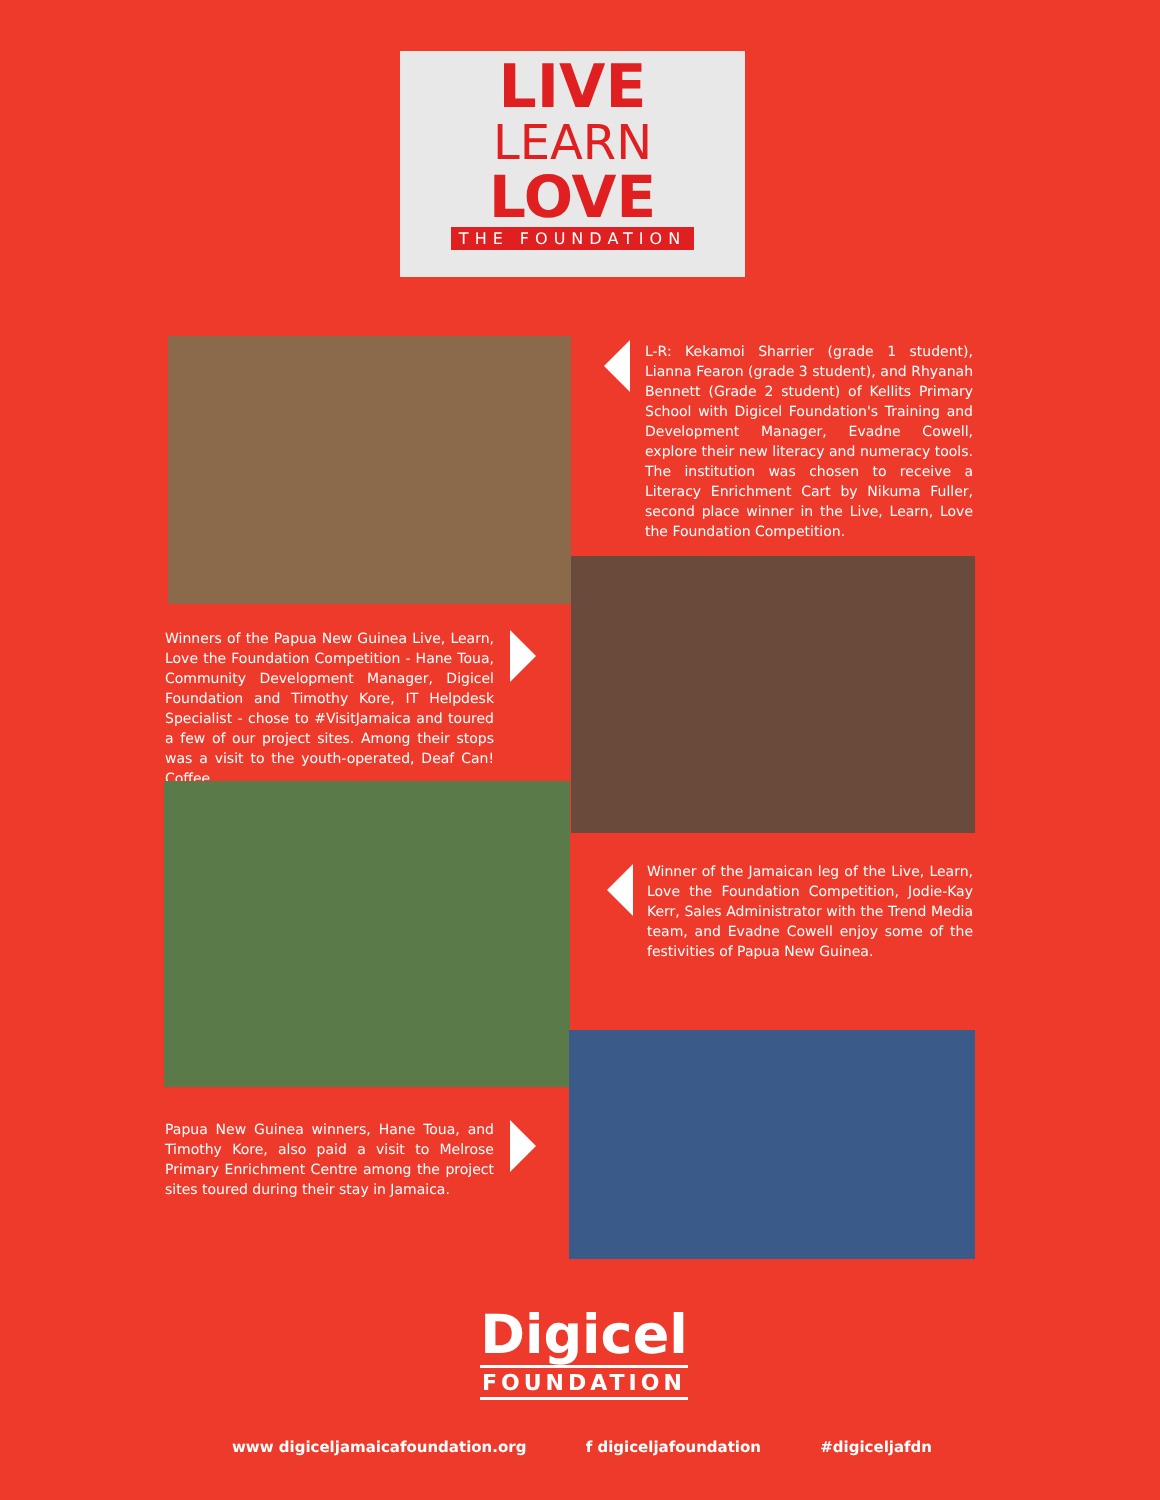LIVE
LEARN
LOVE
THE FOUNDATION
L-R: Kekamoi Sharrier (grade 1 student), Lianna Fearon (grade 3 student), and Rhyanah Bennett (Grade 2 student) of Kellits Primary School with Digicel Foundation's Training and Development Manager, Evadne Cowell, explore their new literacy and numeracy tools. The institution was chosen to receive a Literacy Enrichment Cart by Nikuma Fuller, second place winner in the Live, Learn, Love the Foundation Competition.
Winners of the Papua New Guinea Live, Learn, Love the Foundation Competition - Hane Toua, Community Development Manager, Digicel Foundation and Timothy Kore, IT Helpdesk Specialist - chose to #VisitJamaica and toured a few of our project sites. Among their stops was a visit to the youth-operated, Deaf Can! Coffee.
Winner of the Jamaican leg of the Live, Learn, Love the Foundation Competition, Jodie-Kay Kerr, Sales Administrator with the Trend Media team, and Evadne Cowell enjoy some of the festivities of Papua New Guinea.
Papua New Guinea winners, Hane Toua, and Timothy Kore, also paid a visit to Melrose Primary Enrichment Centre among the project sites toured during their stay in Jamaica.
Digicel
FOUNDATION
www digiceljamaicafoundation.org f digiceljafoundation #digiceljafdn